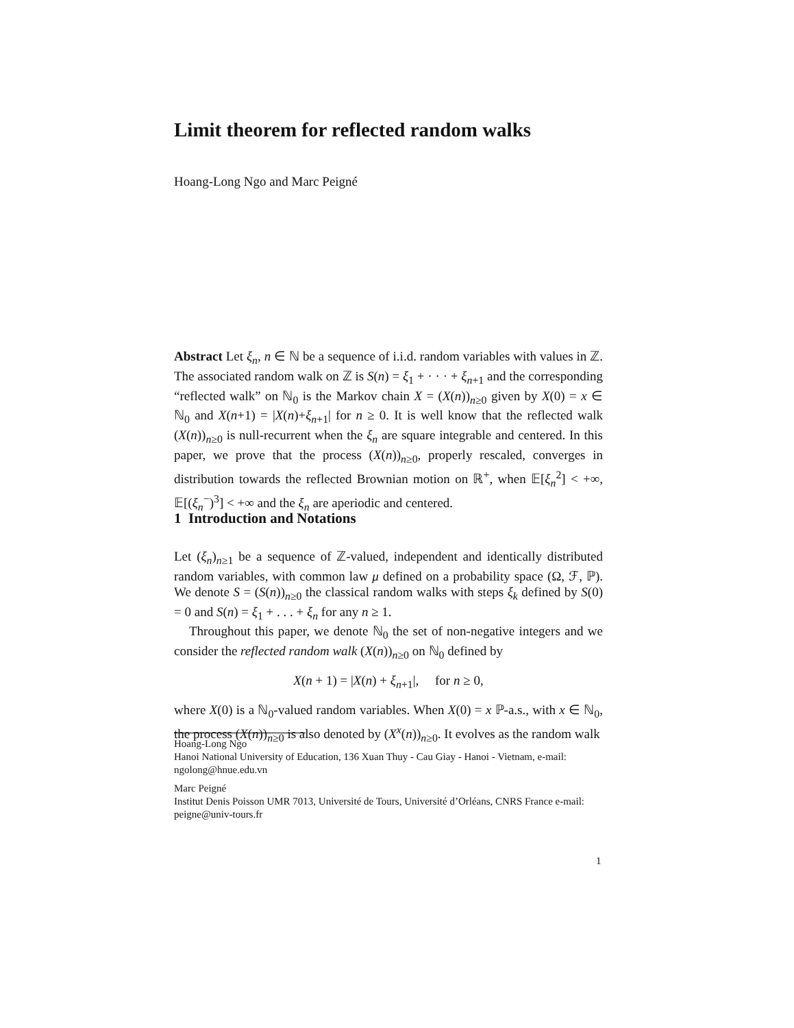Limit theorem for reflected random walks
Hoang-Long Ngo and Marc Peigné
Abstract Let ξ<sub>n</sub>, n ∈ ℕ be a sequence of i.i.d. random variables with values in ℤ. The associated random walk on ℤ is S(n) = ξ<sub>1</sub> + · · · + ξ<sub>n+1</sub> and the corresponding “reflected walk” on ℕ<sub>0</sub> is the Markov chain X = (X(n))<sub>n≥0</sub> given by X(0) = x ∈ ℕ<sub>0</sub> and X(n+1) = |X(n)+ξ<sub>n+1</sub>| for n ≥ 0. It is well know that the reflected walk (X(n))<sub>n≥0</sub> is null-recurrent when the ξ<sub>n</sub> are square integrable and centered. In this paper, we prove that the process (X(n))<sub>n≥0</sub>, properly rescaled, converges in distribution towards the reflected Brownian motion on ℝ<sup>+</sup>, when 𝔼[ξ<sub>n</sub><sup>2</sup>] < +∞, 𝔼[(ξ<sub>n</sub><sup>−</sup>)<sup>3</sup>] < +∞ and the ξ<sub>n</sub> are aperiodic and centered.
1 Introduction and Notations
Let (ξ<sub>n</sub>)<sub>n≥1</sub> be a sequence of ℤ-valued, independent and identically distributed random variables, with common law μ defined on a probability space (Ω, ℱ, ℙ). We denote S = (S(n))<sub>n≥0</sub> the classical random walks with steps ξ<sub>k</sub> defined by S(0) = 0 and S(n) = ξ<sub>1</sub> + . . . + ξ<sub>n</sub> for any n ≥ 1.
Throughout this paper, we denote ℕ<sub>0</sub> the set of non-negative integers and we consider the reflected random walk (X(n))<sub>n≥0</sub> on ℕ<sub>0</sub> defined by
X(n + 1) = |X(n) + ξ<sub>n+1</sub>|, for n ≥ 0,
where X(0) is a ℕ<sub>0</sub>-valued random variables. When X(0) = x ℙ-a.s., with x ∈ ℕ<sub>0</sub>, the process (X(n))<sub>n≥0</sub> is also denoted by (X<sup>x</sup>(n))<sub>n≥0</sub>. It evolves as the random walk
Hoang-Long Ngo
Hanoi National University of Education, 136 Xuan Thuy - Cau Giay - Hanoi - Vietnam, e-mail: ngolong@hnue.edu.vn
Marc Peigné
Institut Denis Poisson UMR 7013, Université de Tours, Université d’Orléans, CNRS France e-mail: peigne@univ-tours.fr
1